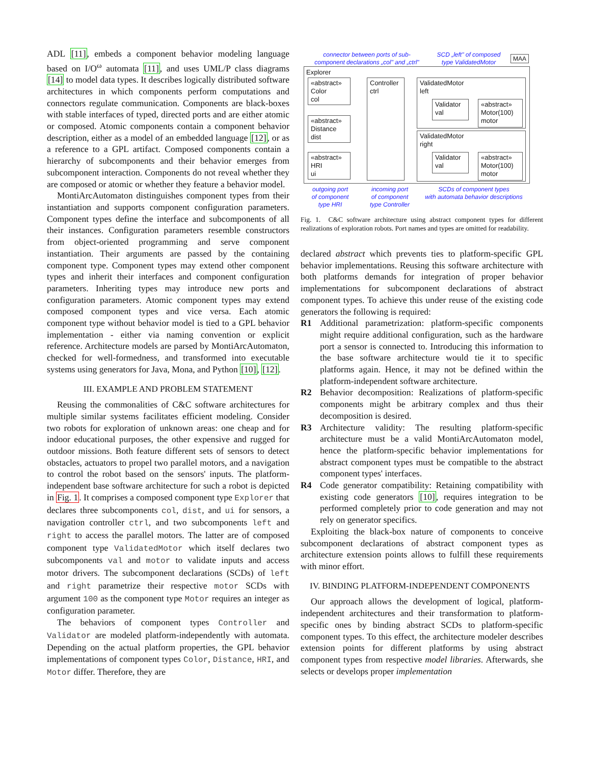ADL [11], embeds a component behavior modeling language based on I/O<sup>ω</sup> automata [11], and uses UML/P class diagrams [14] to model data types. It describes logically distributed software architectures in which components perform computations and connectors regulate communication. Components are black-boxes with stable interfaces of typed, directed ports and are either atomic or composed. Atomic components contain a component behavior description, either as a model of an embedded language [12], or as a reference to a GPL artifact. Composed components contain a hierarchy of subcomponents and their behavior emerges from subcomponent interaction. Components do not reveal whether they are composed or atomic or whether they feature a behavior model.
MontiArcAutomaton distinguishes component types from their instantiation and supports component configuration parameters. Component types define the interface and subcomponents of all their instances. Configuration parameters resemble constructors from object-oriented programming and serve component instantiation. Their arguments are passed by the containing component type. Component types may extend other component types and inherit their interfaces and component configuration parameters. Inheriting types may introduce new ports and configuration parameters. Atomic component types may extend composed component types and vice versa. Each atomic component type without behavior model is tied to a GPL behavior implementation - either via naming convention or explicit reference. Architecture models are parsed by MontiArcAutomaton, checked for well-formedness, and transformed into executable systems using generators for Java, Mona, and Python [10], [12].
III. EXAMPLE AND PROBLEM STATEMENT
Reusing the commonalities of C&C software architectures for multiple similar systems facilitates efficient modeling. Consider two robots for exploration of unknown areas: one cheap and for indoor educational purposes, the other expensive and rugged for outdoor missions. Both feature different sets of sensors to detect obstacles, actuators to propel two parallel motors, and a navigation to control the robot based on the sensors' inputs. The platform-independent base software architecture for such a robot is depicted in Fig. 1. It comprises a composed component type Explorer that declares three subcomponents col, dist, and ui for sensors, a navigation controller ctrl, and two subcomponents left and right to access the parallel motors. The latter are of composed component type ValidatedMotor which itself declares two subcomponents val and motor to validate inputs and access motor drivers. The subcomponent declarations (SCDs) of left and right parametrize their respective motor SCDs with argument 100 as the component type Motor requires an integer as configuration parameter.
The behaviors of component types Controller and Validator are modeled platform-independently with automata. Depending on the actual platform properties, the GPL behavior implementations of component types Color, Distance, HRI, and Motor differ. Therefore, they are
connector between ports of sub-
component declarations „col" and „ctrl"
SCD „left" of composed
type ValidatedMotor
MAA
Explorer
«abstract»
Color
col
«abstract»
Distance
dist
«abstract»
HRI
ui
Controller
ctrl
ValidatedMotor
left
Validator
val
«abstract»
Motor(100)
motor
ValidatedMotor
right
Validator
val
«abstract»
Motor(100)
motor
outgoing port
of component
type HRI
incoming port
of component
type Controller
SCDs of component types
with automata behavior descriptions
Fig. 1. C&C software architecture using abstract component types for different realizations of exploration robots. Port names and types are omitted for readability.
declared abstract which prevents ties to platform-specific GPL behavior implementations. Reusing this software architecture with both platforms demands for integration of proper behavior implementations for subcomponent declarations of abstract component types. To achieve this under reuse of the existing code generators the following is required:
R1 Additional parametrization: platform-specific components might require additional configuration, such as the hardware port a sensor is connected to. Introducing this information to the base software architecture would tie it to specific platforms again. Hence, it may not be defined within the platform-independent software architecture.
R2 Behavior decomposition: Realizations of platform-specific components might be arbitrary complex and thus their decomposition is desired.
R3 Architecture validity: The resulting platform-specific architecture must be a valid MontiArcAutomaton model, hence the platform-specific behavior implementations for abstract component types must be compatible to the abstract component types' interfaces.
R4 Code generator compatibility: Retaining compatibility with existing code generators [10], requires integration to be performed completely prior to code generation and may not rely on generator specifics.
Exploiting the black-box nature of components to conceive subcomponent declarations of abstract component types as architecture extension points allows to fulfill these requirements with minor effort.
IV. BINDING PLATFORM-INDEPENDENT COMPONENTS
Our approach allows the development of logical, platform-independent architectures and their transformation to platform-specific ones by binding abstract SCDs to platform-specific component types. To this effect, the architecture modeler describes extension points for different platforms by using abstract component types from respective model libraries. Afterwards, she selects or develops proper implementation